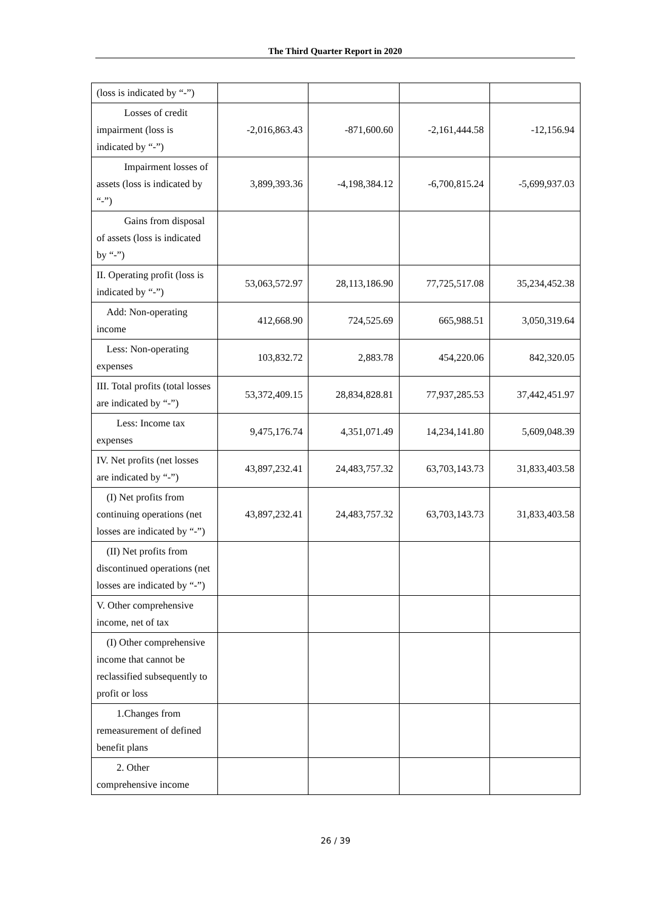The Third Quarter Report in 2020
| (loss is indicated by “-”) | | | | |
| Losses of credit impairment (loss is indicated by “-”) | -2,016,863.43 | -871,600.60 | -2,161,444.58 | -12,156.94 |
| Impairment losses of assets (loss is indicated by “-”) | 3,899,393.36 | -4,198,384.12 | -6,700,815.24 | -5,699,937.03 |
| Gains from disposal of assets (loss is indicated by “-”) | | | | |
| II. Operating profit (loss is indicated by “-”) | 53,063,572.97 | 28,113,186.90 | 77,725,517.08 | 35,234,452.38 |
| Add: Non-operating income | 412,668.90 | 724,525.69 | 665,988.51 | 3,050,319.64 |
| Less: Non-operating expenses | 103,832.72 | 2,883.78 | 454,220.06 | 842,320.05 |
| III. Total profits (total losses are indicated by “-”) | 53,372,409.15 | 28,834,828.81 | 77,937,285.53 | 37,442,451.97 |
| Less: Income tax expenses | 9,475,176.74 | 4,351,071.49 | 14,234,141.80 | 5,609,048.39 |
| IV. Net profits (net losses are indicated by “-”) | 43,897,232.41 | 24,483,757.32 | 63,703,143.73 | 31,833,403.58 |
| (I) Net profits from continuing operations (net losses are indicated by “-”) | 43,897,232.41 | 24,483,757.32 | 63,703,143.73 | 31,833,403.58 |
| (II) Net profits from discontinued operations (net losses are indicated by “-”) | | | | |
| V. Other comprehensive income, net of tax | | | | |
| (I) Other comprehensive income that cannot be reclassified subsequently to profit or loss | | | | |
| 1.Changes from remeasurement of defined benefit plans | | | | |
| 2. Other comprehensive income | | | | |
26 / 39